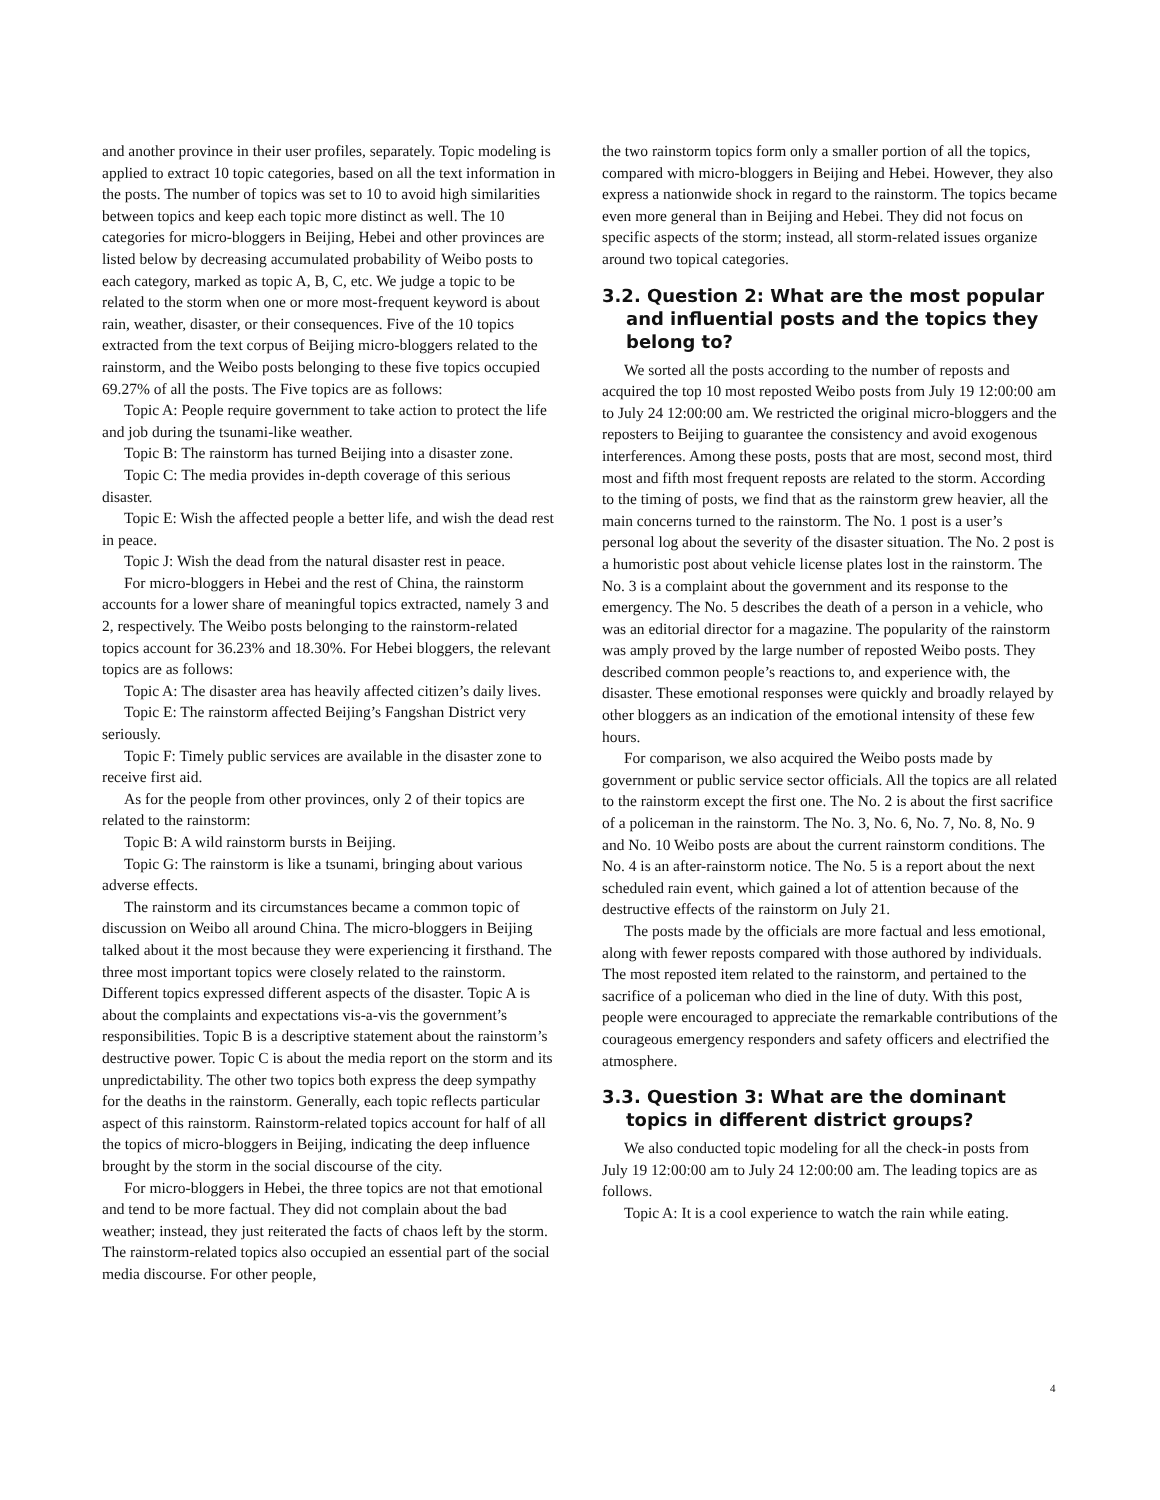and another province in their user profiles, separately. Topic modeling is applied to extract 10 topic categories, based on all the text information in the posts. The number of topics was set to 10 to avoid high similarities between topics and keep each topic more distinct as well. The 10 categories for micro-bloggers in Beijing, Hebei and other provinces are listed below by decreasing accumulated probability of Weibo posts to each category, marked as topic A, B, C, etc. We judge a topic to be related to the storm when one or more most-frequent keyword is about rain, weather, disaster, or their consequences. Five of the 10 topics extracted from the text corpus of Beijing micro-bloggers related to the rainstorm, and the Weibo posts belonging to these five topics occupied 69.27% of all the posts. The Five topics are as follows:
Topic A: People require government to take action to protect the life and job during the tsunami-like weather.
Topic B: The rainstorm has turned Beijing into a disaster zone.
Topic C: The media provides in-depth coverage of this serious disaster.
Topic E: Wish the affected people a better life, and wish the dead rest in peace.
Topic J: Wish the dead from the natural disaster rest in peace.
For micro-bloggers in Hebei and the rest of China, the rainstorm accounts for a lower share of meaningful topics extracted, namely 3 and 2, respectively. The Weibo posts belonging to the rainstorm-related topics account for 36.23% and 18.30%. For Hebei bloggers, the relevant topics are as follows:
Topic A: The disaster area has heavily affected citizen’s daily lives.
Topic E: The rainstorm affected Beijing’s Fangshan District very seriously.
Topic F: Timely public services are available in the disaster zone to receive first aid.
As for the people from other provinces, only 2 of their topics are related to the rainstorm:
Topic B: A wild rainstorm bursts in Beijing.
Topic G: The rainstorm is like a tsunami, bringing about various adverse effects.
The rainstorm and its circumstances became a common topic of discussion on Weibo all around China. The micro-bloggers in Beijing talked about it the most because they were experiencing it firsthand. The three most important topics were closely related to the rainstorm. Different topics expressed different aspects of the disaster. Topic A is about the complaints and expectations vis-a-vis the government’s responsibilities. Topic B is a descriptive statement about the rainstorm’s destructive power. Topic C is about the media report on the storm and its unpredictability. The other two topics both express the deep sympathy for the deaths in the rainstorm. Generally, each topic reflects particular aspect of this rainstorm. Rainstorm-related topics account for half of all the topics of micro-bloggers in Beijing, indicating the deep influence brought by the storm in the social discourse of the city.
For micro-bloggers in Hebei, the three topics are not that emotional and tend to be more factual. They did not complain about the bad weather; instead, they just reiterated the facts of chaos left by the storm. The rainstorm-related topics also occupied an essential part of the social media discourse. For other people,
the two rainstorm topics form only a smaller portion of all the topics, compared with micro-bloggers in Beijing and Hebei. However, they also express a nationwide shock in regard to the rainstorm. The topics became even more general than in Beijing and Hebei. They did not focus on specific aspects of the storm; instead, all storm-related issues organize around two topical categories.
3.2. Question 2: What are the most popular and influential posts and the topics they belong to?
We sorted all the posts according to the number of reposts and acquired the top 10 most reposted Weibo posts from July 19 12:00:00 am to July 24 12:00:00 am. We restricted the original micro-bloggers and the reposters to Beijing to guarantee the consistency and avoid exogenous interferences. Among these posts, posts that are most, second most, third most and fifth most frequent reposts are related to the storm. According to the timing of posts, we find that as the rainstorm grew heavier, all the main concerns turned to the rainstorm. The No. 1 post is a user’s personal log about the severity of the disaster situation. The No. 2 post is a humoristic post about vehicle license plates lost in the rainstorm. The No. 3 is a complaint about the government and its response to the emergency. The No. 5 describes the death of a person in a vehicle, who was an editorial director for a magazine. The popularity of the rainstorm was amply proved by the large number of reposted Weibo posts. They described common people’s reactions to, and experience with, the disaster. These emotional responses were quickly and broadly relayed by other bloggers as an indication of the emotional intensity of these few hours.
For comparison, we also acquired the Weibo posts made by government or public service sector officials. All the topics are all related to the rainstorm except the first one. The No. 2 is about the first sacrifice of a policeman in the rainstorm. The No. 3, No. 6, No. 7, No. 8, No. 9 and No. 10 Weibo posts are about the current rainstorm conditions. The No. 4 is an after-rainstorm notice. The No. 5 is a report about the next scheduled rain event, which gained a lot of attention because of the destructive effects of the rainstorm on July 21.
The posts made by the officials are more factual and less emotional, along with fewer reposts compared with those authored by individuals. The most reposted item related to the rainstorm, and pertained to the sacrifice of a policeman who died in the line of duty. With this post, people were encouraged to appreciate the remarkable contributions of the courageous emergency responders and safety officers and electrified the atmosphere.
3.3. Question 3: What are the dominant topics in different district groups?
We also conducted topic modeling for all the check-in posts from July 19 12:00:00 am to July 24 12:00:00 am. The leading topics are as follows.
Topic A: It is a cool experience to watch the rain while eating.
4